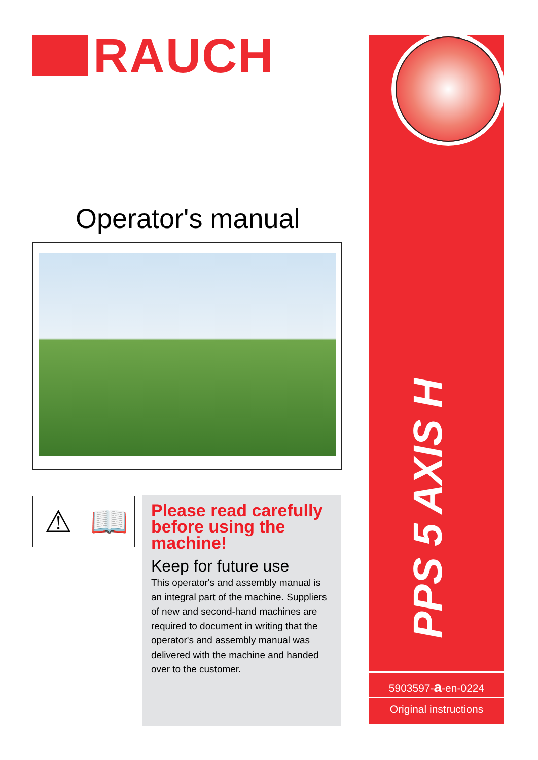RAUCH
Operator's manual
⚠ 📖
Please read carefully before using the machine!
Keep for future use
This operator's and assembly manual is an integral part of the machine. Suppliers of new and second-hand machines are required to document in writing that the operator's and assembly manual was delivered with the machine and handed over to the customer.
PPS 5 AXIS H
5903597-a-en-0224
Original instructions